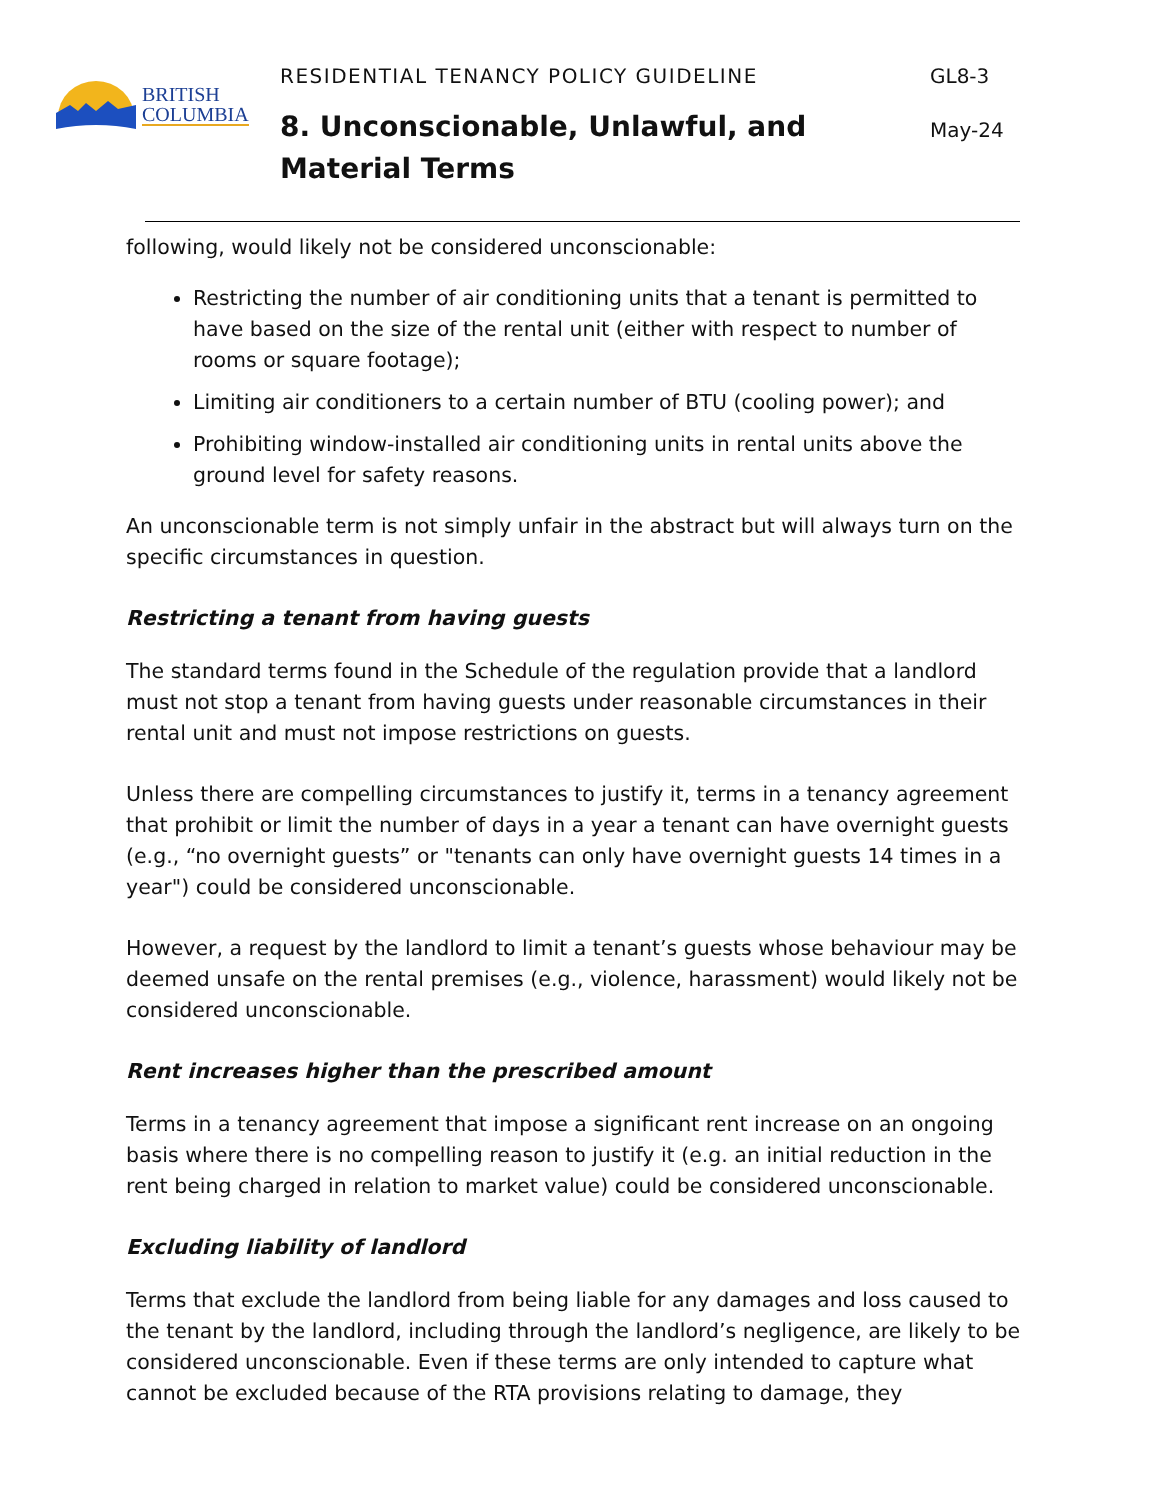BRITISH
COLUMBIA
RESIDENTIAL TENANCY POLICY GUIDELINE
8. Unconscionable, Unlawful, and Material Terms
GL8-3
May-24
following, would likely not be considered unconscionable:
Restricting the number of air conditioning units that a tenant is permitted to have based on the size of the rental unit (either with respect to number of rooms or square footage);
Limiting air conditioners to a certain number of BTU (cooling power); and
Prohibiting window-installed air conditioning units in rental units above the ground level for safety reasons.
An unconscionable term is not simply unfair in the abstract but will always turn on the specific circumstances in question.
Restricting a tenant from having guests
The standard terms found in the Schedule of the regulation provide that a landlord must not stop a tenant from having guests under reasonable circumstances in their rental unit and must not impose restrictions on guests.
Unless there are compelling circumstances to justify it, terms in a tenancy agreement that prohibit or limit the number of days in a year a tenant can have overnight guests (e.g., “no overnight guests” or "tenants can only have overnight guests 14 times in a year") could be considered unconscionable.
However, a request by the landlord to limit a tenant’s guests whose behaviour may be deemed unsafe on the rental premises (e.g., violence, harassment) would likely not be considered unconscionable.
Rent increases higher than the prescribed amount
Terms in a tenancy agreement that impose a significant rent increase on an ongoing basis where there is no compelling reason to justify it (e.g. an initial reduction in the rent being charged in relation to market value) could be considered unconscionable.
Excluding liability of landlord
Terms that exclude the landlord from being liable for any damages and loss caused to the tenant by the landlord, including through the landlord’s negligence, are likely to be considered unconscionable. Even if these terms are only intended to capture what cannot be excluded because of the RTA provisions relating to damage, they